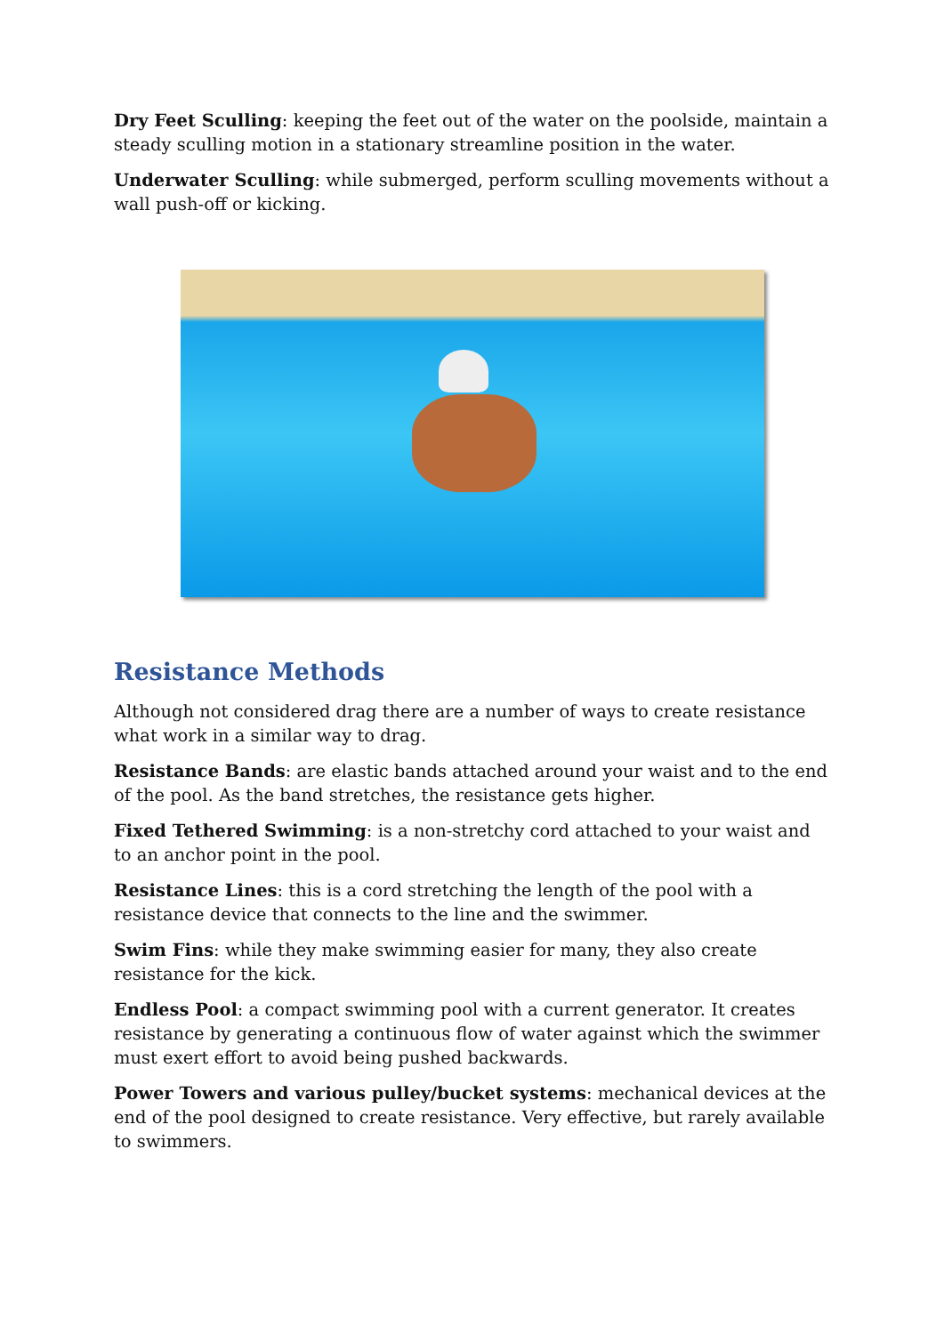Dry Feet Sculling: keeping the feet out of the water on the poolside, maintain a steady sculling motion in a stationary streamline position in the water.
Underwater Sculling: while submerged, perform sculling movements without a wall push-off or kicking.
Resistance Methods
Although not considered drag there are a number of ways to create resistance what work in a similar way to drag.
Resistance Bands: are elastic bands attached around your waist and to the end of the pool. As the band stretches, the resistance gets higher.
Fixed Tethered Swimming: is a non-stretchy cord attached to your waist and to an anchor point in the pool.
Resistance Lines: this is a cord stretching the length of the pool with a resistance device that connects to the line and the swimmer.
Swim Fins: while they make swimming easier for many, they also create resistance for the kick.
Endless Pool: a compact swimming pool with a current generator. It creates resistance by generating a continuous flow of water against which the swimmer must exert effort to avoid being pushed backwards.
Power Towers and various pulley/bucket systems: mechanical devices at the end of the pool designed to create resistance. Very effective, but rarely available to swimmers.